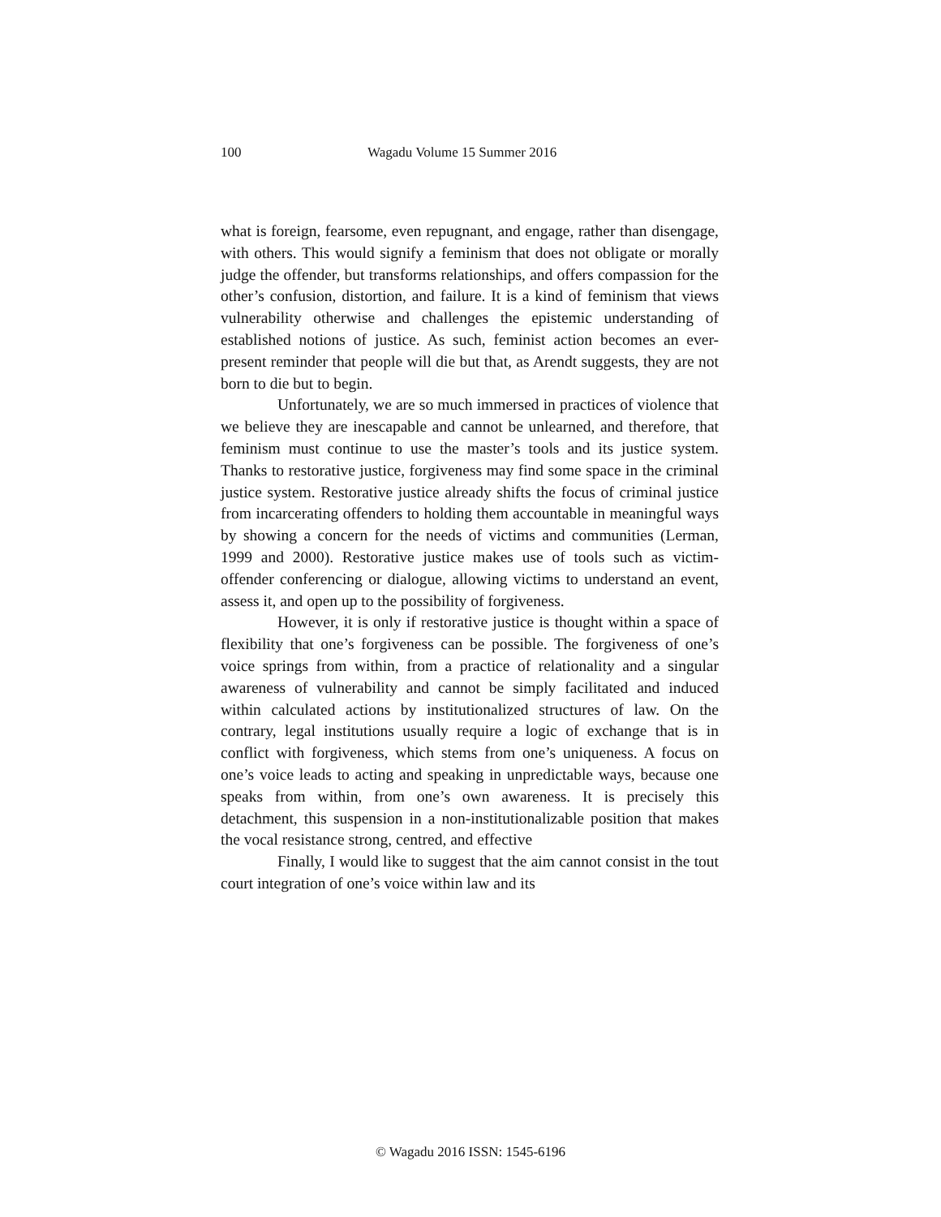100 Wagadu Volume 15 Summer 2016
what is foreign, fearsome, even repugnant, and engage, rather than disengage, with others. This would signify a feminism that does not obligate or morally judge the offender, but transforms relationships, and offers compassion for the other’s confusion, distortion, and failure. It is a kind of feminism that views vulnerability otherwise and challenges the epistemic understanding of established notions of justice. As such, feminist action becomes an ever-present reminder that people will die but that, as Arendt suggests, they are not born to die but to begin.
Unfortunately, we are so much immersed in practices of violence that we believe they are inescapable and cannot be unlearned, and therefore, that feminism must continue to use the master’s tools and its justice system. Thanks to restorative justice, forgiveness may find some space in the criminal justice system. Restorative justice already shifts the focus of criminal justice from incarcerating offenders to holding them accountable in meaningful ways by showing a concern for the needs of victims and communities (Lerman, 1999 and 2000). Restorative justice makes use of tools such as victim-offender conferencing or dialogue, allowing victims to understand an event, assess it, and open up to the possibility of forgiveness.
However, it is only if restorative justice is thought within a space of flexibility that one’s forgiveness can be possible. The forgiveness of one’s voice springs from within, from a practice of relationality and a singular awareness of vulnerability and cannot be simply facilitated and induced within calculated actions by institutionalized structures of law. On the contrary, legal institutions usually require a logic of exchange that is in conflict with forgiveness, which stems from one’s uniqueness. A focus on one’s voice leads to acting and speaking in unpredictable ways, because one speaks from within, from one’s own awareness. It is precisely this detachment, this suspension in a non-institutionalizable position that makes the vocal resistance strong, centred, and effective
Finally, I would like to suggest that the aim cannot consist in the tout court integration of one’s voice within law and its
© Wagadu 2016 ISSN: 1545-6196